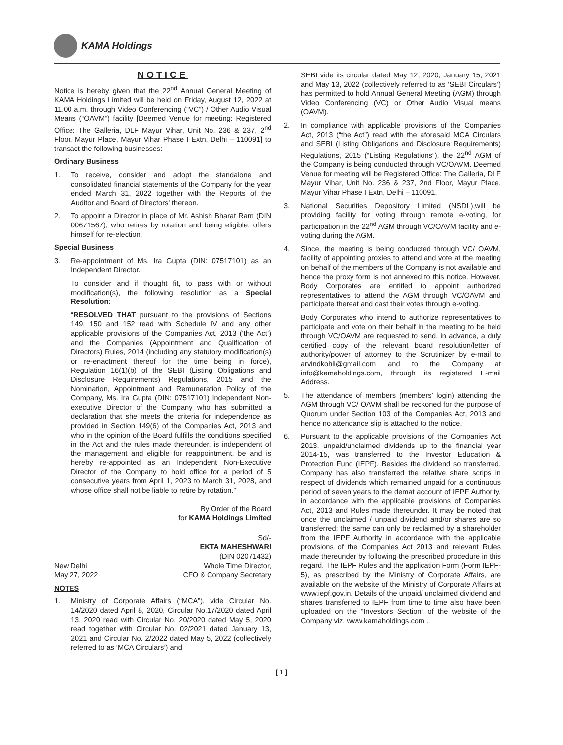KAMA Holdings
NOTICE
Notice is hereby given that the 22<sup>nd</sup> Annual General Meeting of KAMA Holdings Limited will be held on Friday, August 12, 2022 at 11.00 a.m. through Video Conferencing (“VC”) / Other Audio Visual Means (“OAVM”) facility [Deemed Venue for meeting: Registered Office: The Galleria, DLF Mayur Vihar, Unit No. 236 & 237, 2<sup>nd</sup> Floor, Mayur Place, Mayur Vihar Phase I Extn, Delhi – 110091] to transact the following businesses: -
Ordinary Business
1. To receive, consider and adopt the standalone and consolidated financial statements of the Company for the year ended March 31, 2022 together with the Reports of the Auditor and Board of Directors’ thereon.
2. To appoint a Director in place of Mr. Ashish Bharat Ram (DIN 00671567), who retires by rotation and being eligible, offers himself for re-election.
Special Business
3. Re-appointment of Ms. Ira Gupta (DIN: 07517101) as an Independent Director.
To consider and if thought fit, to pass with or without modification(s), the following resolution as a Special Resolution:
“RESOLVED THAT pursuant to the provisions of Sections 149, 150 and 152 read with Schedule IV and any other applicable provisions of the Companies Act, 2013 (‘the Act’) and the Companies (Appointment and Qualification of Directors) Rules, 2014 (including any statutory modification(s) or re-enactment thereof for the time being in force), Regulation 16(1)(b) of the SEBI (Listing Obligations and Disclosure Requirements) Regulations, 2015 and the Nomination, Appointment and Remuneration Policy of the Company, Ms. Ira Gupta (DIN: 07517101) Independent Non-executive Director of the Company who has submitted a declaration that she meets the criteria for independence as provided in Section 149(6) of the Companies Act, 2013 and who in the opinion of the Board fulfills the conditions specified in the Act and the rules made thereunder, is independent of the management and eligible for reappointment, be and is hereby re-appointed as an Independent Non-Executive Director of the Company to hold office for a period of 5 consecutive years from April 1, 2023 to March 31, 2028, and whose office shall not be liable to retire by rotation.”
By Order of the Board
for KAMA Holdings Limited
Sd/-
EKTA MAHESHWARI
(DIN 02071432)
New Delhi
May 27, 2022
Whole Time Director,
CFO & Company Secretary
NOTES
1. Ministry of Corporate Affairs (“MCA”), vide Circular No. 14/2020 dated April 8, 2020, Circular No.17/2020 dated April 13, 2020 read with Circular No. 20/2020 dated May 5, 2020 read together with Circular No. 02/2021 dated January 13, 2021 and Circular No. 2/2022 dated May 5, 2022 (collectively referred to as ‘MCA Circulars’) and
SEBI vide its circular dated May 12, 2020, January 15, 2021 and May 13, 2022 (collectively referred to as ‘SEBI Circulars’) has permitted to hold Annual General Meeting (AGM) through Video Conferencing (VC) or Other Audio Visual means (OAVM).
2. In compliance with applicable provisions of the Companies Act, 2013 (“the Act”) read with the aforesaid MCA Circulars and SEBI (Listing Obligations and Disclosure Requirements) Regulations, 2015 (“Listing Regulations”), the 22<sup>nd</sup> AGM of the Company is being conducted through VC/OAVM. Deemed Venue for meeting will be Registered Office: The Galleria, DLF Mayur Vihar, Unit No. 236 & 237, 2nd Floor, Mayur Place, Mayur Vihar Phase I Extn, Delhi – 110091.
3. National Securities Depository Limited (NSDL),will be providing facility for voting through remote e-voting, for participation in the 22<sup>nd</sup> AGM through VC/OAVM facility and e-voting during the AGM.
4. Since, the meeting is being conducted through VC/ OAVM, facility of appointing proxies to attend and vote at the meeting on behalf of the members of the Company is not available and hence the proxy form is not annexed to this notice. However, Body Corporates are entitled to appoint authorized representatives to attend the AGM through VC/OAVM and participate thereat and cast their votes through e-voting.
Body Corporates who intend to authorize representatives to participate and vote on their behalf in the meeting to be held through VC/OAVM are requested to send, in advance, a duly certified copy of the relevant board resolution/letter of authority/power of attorney to the Scrutinizer by e-mail to arvindkohli@gmail.com and to the Company at info@kamaholdings.com, through its registered E-mail Address.
5. The attendance of members (members’ login) attending the AGM through VC/ OAVM shall be reckoned for the purpose of Quorum under Section 103 of the Companies Act, 2013 and hence no attendance slip is attached to the notice.
6. Pursuant to the applicable provisions of the Companies Act 2013, unpaid/unclaimed dividends up to the financial year 2014-15, was transferred to the Investor Education & Protection Fund (IEPF). Besides the dividend so transferred, Company has also transferred the relative share scrips in respect of dividends which remained unpaid for a continuous period of seven years to the demat account of IEPF Authority, in accordance with the applicable provisions of Companies Act, 2013 and Rules made thereunder. It may be noted that once the unclaimed / unpaid dividend and/or shares are so transferred; the same can only be reclaimed by a shareholder from the IEPF Authority in accordance with the applicable provisions of the Companies Act 2013 and relevant Rules made thereunder by following the prescribed procedure in this regard. The IEPF Rules and the application Form (Form IEPF-5), as prescribed by the Ministry of Corporate Affairs, are available on the website of the Ministry of Corporate Affairs at www.iepf.gov.in. Details of the unpaid/ unclaimed dividend and shares transferred to IEPF from time to time also have been uploaded on the “Investors Section” of the website of the Company viz. www.kamaholdings.com .
[ 1 ]